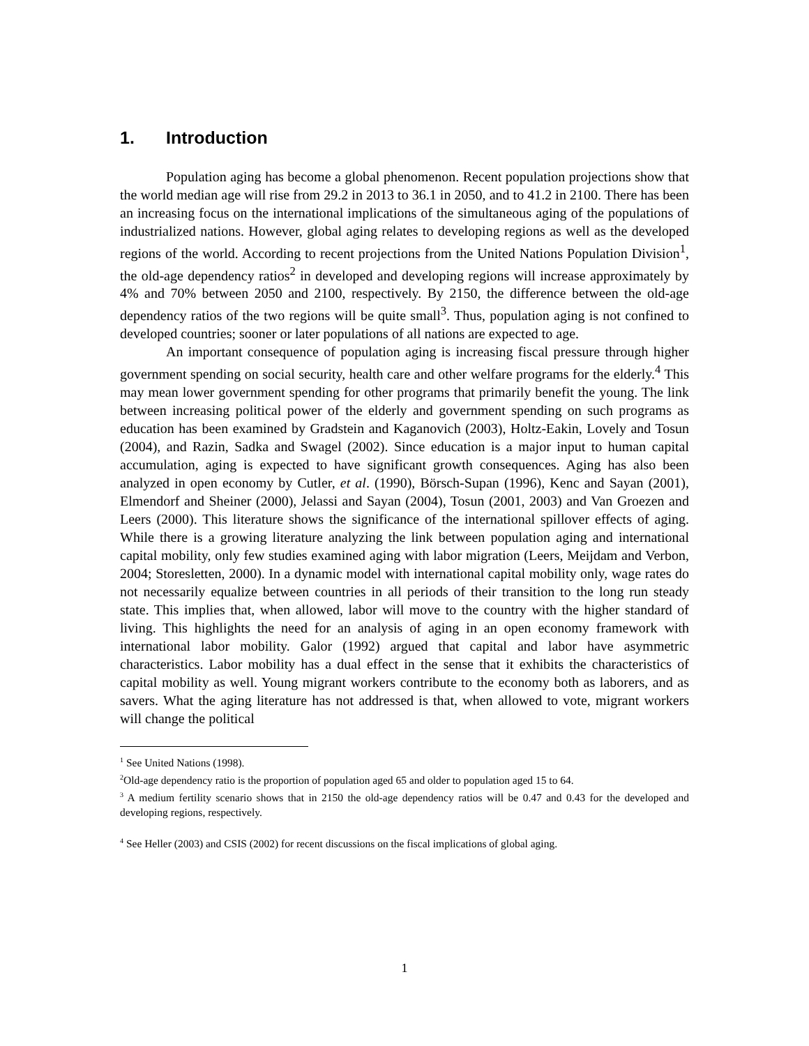1. Introduction
Population aging has become a global phenomenon. Recent population projections show that the world median age will rise from 29.2 in 2013 to 36.1 in 2050, and to 41.2 in 2100. There has been an increasing focus on the international implications of the simultaneous aging of the populations of industrialized nations. However, global aging relates to developing regions as well as the developed regions of the world. According to recent projections from the United Nations Population Division<sup>1</sup>, the old-age dependency ratios<sup>2</sup> in developed and developing regions will increase approximately by 4% and 70% between 2050 and 2100, respectively. By 2150, the difference between the old-age dependency ratios of the two regions will be quite small<sup>3</sup>. Thus, population aging is not confined to developed countries; sooner or later populations of all nations are expected to age.
An important consequence of population aging is increasing fiscal pressure through higher government spending on social security, health care and other welfare programs for the elderly.<sup>4</sup> This may mean lower government spending for other programs that primarily benefit the young. The link between increasing political power of the elderly and government spending on such programs as education has been examined by Gradstein and Kaganovich (2003), Holtz-Eakin, Lovely and Tosun (2004), and Razin, Sadka and Swagel (2002). Since education is a major input to human capital accumulation, aging is expected to have significant growth consequences. Aging has also been analyzed in open economy by Cutler, et al. (1990), Börsch-Supan (1996), Kenc and Sayan (2001), Elmendorf and Sheiner (2000), Jelassi and Sayan (2004), Tosun (2001, 2003) and Van Groezen and Leers (2000). This literature shows the significance of the international spillover effects of aging. While there is a growing literature analyzing the link between population aging and international capital mobility, only few studies examined aging with labor migration (Leers, Meijdam and Verbon, 2004; Storesletten, 2000). In a dynamic model with international capital mobility only, wage rates do not necessarily equalize between countries in all periods of their transition to the long run steady state. This implies that, when allowed, labor will move to the country with the higher standard of living. This highlights the need for an analysis of aging in an open economy framework with international labor mobility. Galor (1992) argued that capital and labor have asymmetric characteristics. Labor mobility has a dual effect in the sense that it exhibits the characteristics of capital mobility as well. Young migrant workers contribute to the economy both as laborers, and as savers. What the aging literature has not addressed is that, when allowed to vote, migrant workers will change the political
<sup>1</sup> See United Nations (1998).
<sup>2</sup> Old-age dependency ratio is the proportion of population aged 65 and older to population aged 15 to 64.
<sup>3</sup> A medium fertility scenario shows that in 2150 the old-age dependency ratios will be 0.47 and 0.43 for the developed and developing regions, respectively.
<sup>4</sup> See Heller (2003) and CSIS (2002) for recent discussions on the fiscal implications of global aging.
1